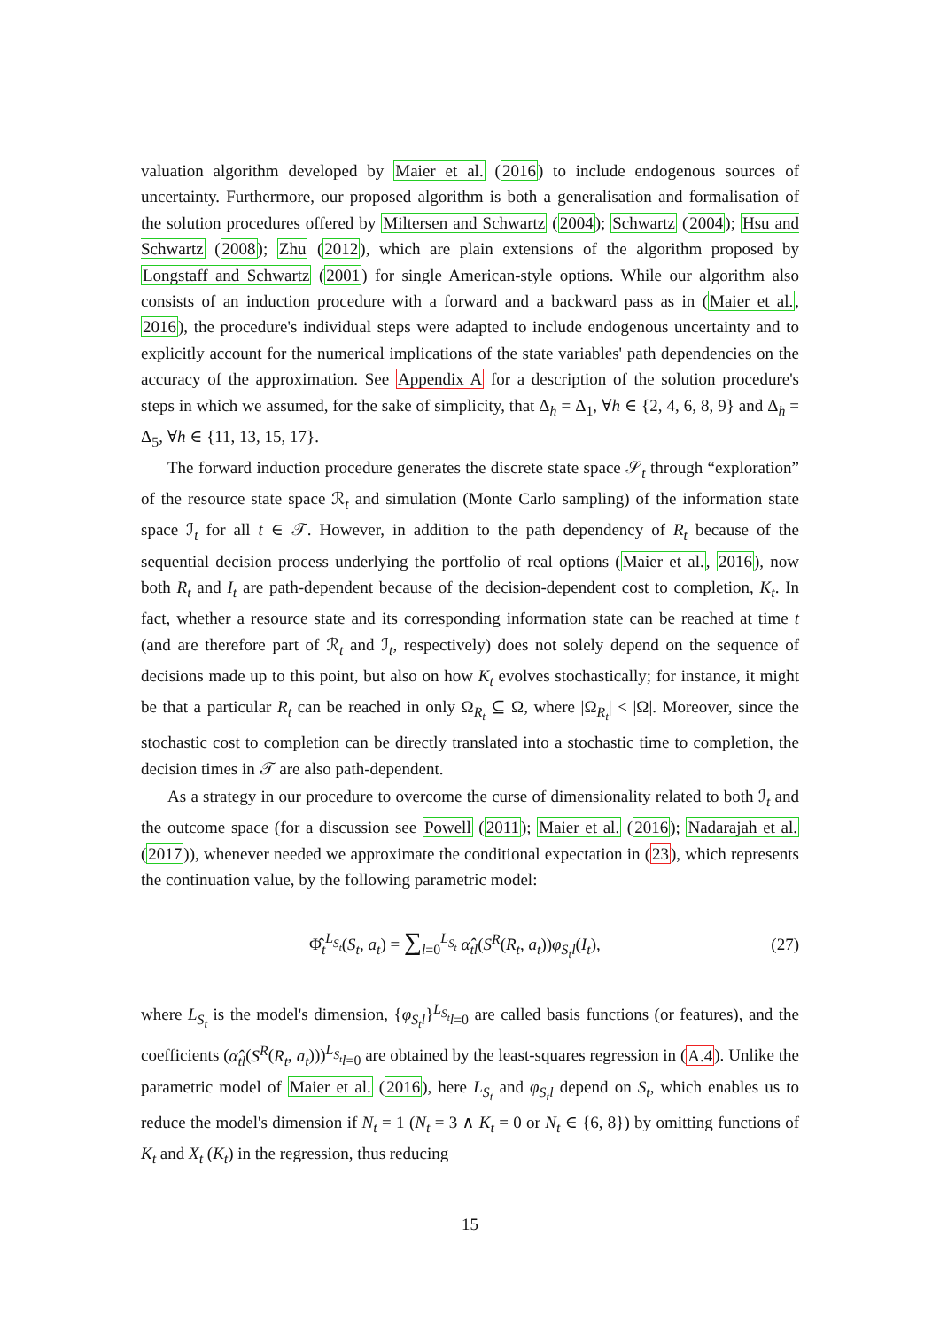valuation algorithm developed by Maier et al. (2016) to include endogenous sources of uncertainty. Furthermore, our proposed algorithm is both a generalisation and formalisation of the solution procedures offered by Miltersen and Schwartz (2004); Schwartz (2004); Hsu and Schwartz (2008); Zhu (2012), which are plain extensions of the algorithm proposed by Longstaff and Schwartz (2001) for single American-style options. While our algorithm also consists of an induction procedure with a forward and a backward pass as in (Maier et al., 2016), the procedure's individual steps were adapted to include endogenous uncertainty and to explicitly account for the numerical implications of the state variables' path dependencies on the accuracy of the approximation. See Appendix A for a description of the solution procedure's steps in which we assumed, for the sake of simplicity, that Δ<sub>h</sub> = Δ<sub>1</sub>, ∀h ∈ {2, 4, 6, 8, 9} and Δ<sub>h</sub> = Δ<sub>5</sub>, ∀h ∈ {11, 13, 15, 17}.
The forward induction procedure generates the discrete state space 𝒮<sub>t</sub> through “exploration” of the resource state space ℛ<sub>t</sub> and simulation (Monte Carlo sampling) of the information state space ℐ<sub>t</sub> for all t ∈ 𝒯. However, in addition to the path dependency of R<sub>t</sub> because of the sequential decision process underlying the portfolio of real options (Maier et al., 2016), now both R<sub>t</sub> and I<sub>t</sub> are path-dependent because of the decision-dependent cost to completion, K<sub>t</sub>. In fact, whether a resource state and its corresponding information state can be reached at time t (and are therefore part of ℛ<sub>t</sub> and ℐ<sub>t</sub>, respectively) does not solely depend on the sequence of decisions made up to this point, but also on how K<sub>t</sub> evolves stochastically; for instance, it might be that a particular R<sub>t</sub> can be reached in only Ω<sub>R<sub>t</sub></sub> ⊆ Ω, where |Ω<sub>R<sub>t</sub></sub>| < |Ω|. Moreover, since the stochastic cost to completion can be directly translated into a stochastic time to completion, the decision times in 𝒯 are also path-dependent.
As a strategy in our procedure to overcome the curse of dimensionality related to both ℐ<sub>t</sub> and the outcome space (for a discussion see Powell (2011); Maier et al. (2016); Nadarajah et al. (2017)), whenever needed we approximate the conditional expectation in (23), which represents the continuation value, by the following parametric model:
Φ̂<sub>t</sub><sup>L<sub>S<sub>t</sub></sub></sup>(S<sub>t</sub>, a<sub>t</sub>) = ∑<sub>l=0</sub><sup>L<sub>S<sub>t</sub></sub></sup> α̂<sub>tl</sub>(S<sup>R</sup>(R<sub>t</sub>, a<sub>t</sub>))φ<sub>S<sub>t</sub>l</sub>(I<sub>t</sub>), (27)
where L<sub>S<sub>t</sub></sub> is the model's dimension, {φ<sub>S<sub>t</sub>l</sub>}<sup>L<sub>S<sub>t</sub></sub></sup><sub>l=0</sub> are called basis functions (or features), and the coefficients (α̂<sub>tl</sub>(S<sup>R</sup>(R<sub>t</sub>, a<sub>t</sub>)))<sup>L<sub>S<sub>t</sub></sub></sup><sub>l=0</sub> are obtained by the least-squares regression in (A.4). Unlike the parametric model of Maier et al. (2016), here L<sub>S<sub>t</sub></sub> and φ<sub>S<sub>t</sub>l</sub> depend on S<sub>t</sub>, which enables us to reduce the model's dimension if N<sub>t</sub> = 1 (N<sub>t</sub> = 3 ∧ K<sub>t</sub> = 0 or N<sub>t</sub> ∈ {6, 8}) by omitting functions of K<sub>t</sub> and X<sub>t</sub> (K<sub>t</sub>) in the regression, thus reducing
15